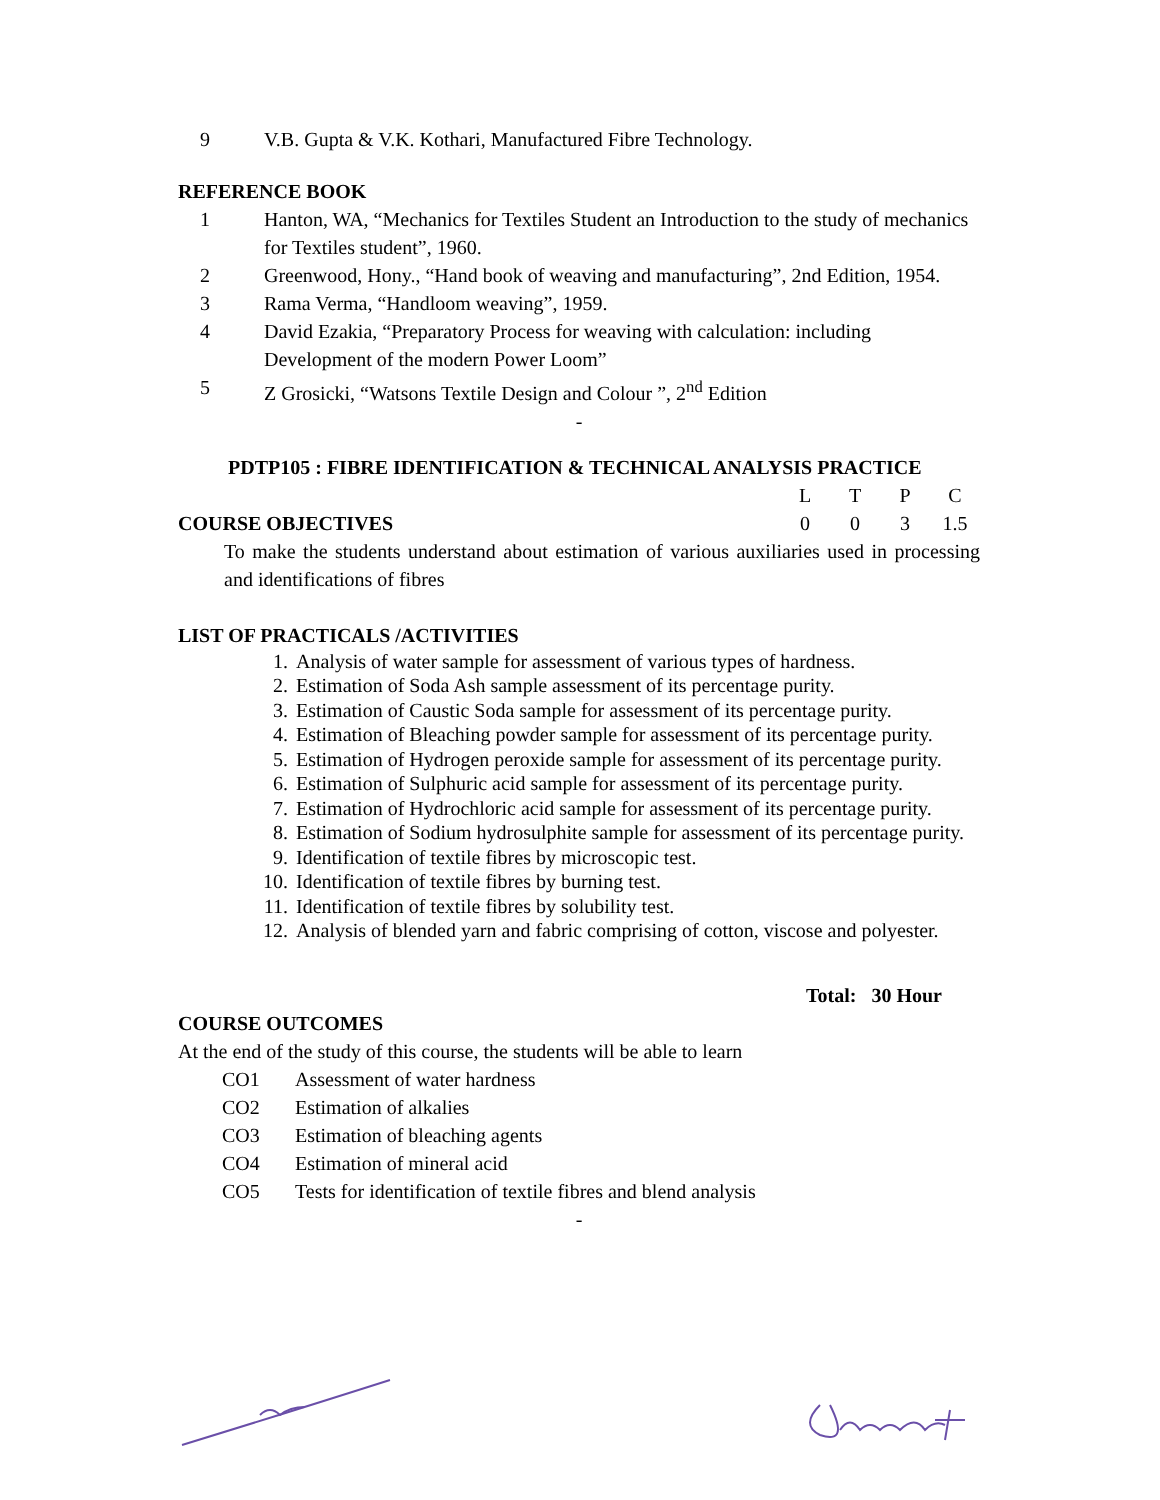9 V.B. Gupta & V.K. Kothari, Manufactured Fibre Technology.
REFERENCE BOOK
1 Hanton, WA, “Mechanics for Textiles Student an Introduction to the study of mechanics for Textiles student”, 1960.
2 Greenwood, Hony., “Hand book of weaving and manufacturing”, 2nd Edition, 1954.
3 Rama Verma, “Handloom weaving”, 1959.
4 David Ezakia, “Preparatory Process for weaving with calculation: including Development of the modern Power Loom”
5 Z Grosicki, “Watsons Textile Design and Colour ”, 2<sup>nd</sup> Edition
-
PDTP105 : FIBRE IDENTIFICATION & TECHNICAL ANALYSIS PRACTICE
LTPC
COURSE OBJECTIVES
003 1.5
To make the students understand about estimation of various auxiliaries used in processing and identifications of fibres
LIST OF PRACTICALS /ACTIVITIES
1. Analysis of water sample for assessment of various types of hardness.
2. Estimation of Soda Ash sample assessment of its percentage purity.
3. Estimation of Caustic Soda sample for assessment of its percentage purity.
4. Estimation of Bleaching powder sample for assessment of its percentage purity.
5. Estimation of Hydrogen peroxide sample for assessment of its percentage purity.
6. Estimation of Sulphuric acid sample for assessment of its percentage purity.
7. Estimation of Hydrochloric acid sample for assessment of its percentage purity.
8. Estimation of Sodium hydrosulphite sample for assessment of its percentage purity.
9. Identification of textile fibres by microscopic test.
10. Identification of textile fibres by burning test.
11. Identification of textile fibres by solubility test.
12. Analysis of blended yarn and fabric comprising of cotton, viscose and polyester.
Total: 30 Hour
COURSE OUTCOMES
At the end of the study of this course, the students will be able to learn
CO1 Assessment of water hardness
CO2 Estimation of alkalies
CO3 Estimation of bleaching agents
CO4 Estimation of mineral acid
CO5 Tests for identification of textile fibres and blend analysis
-